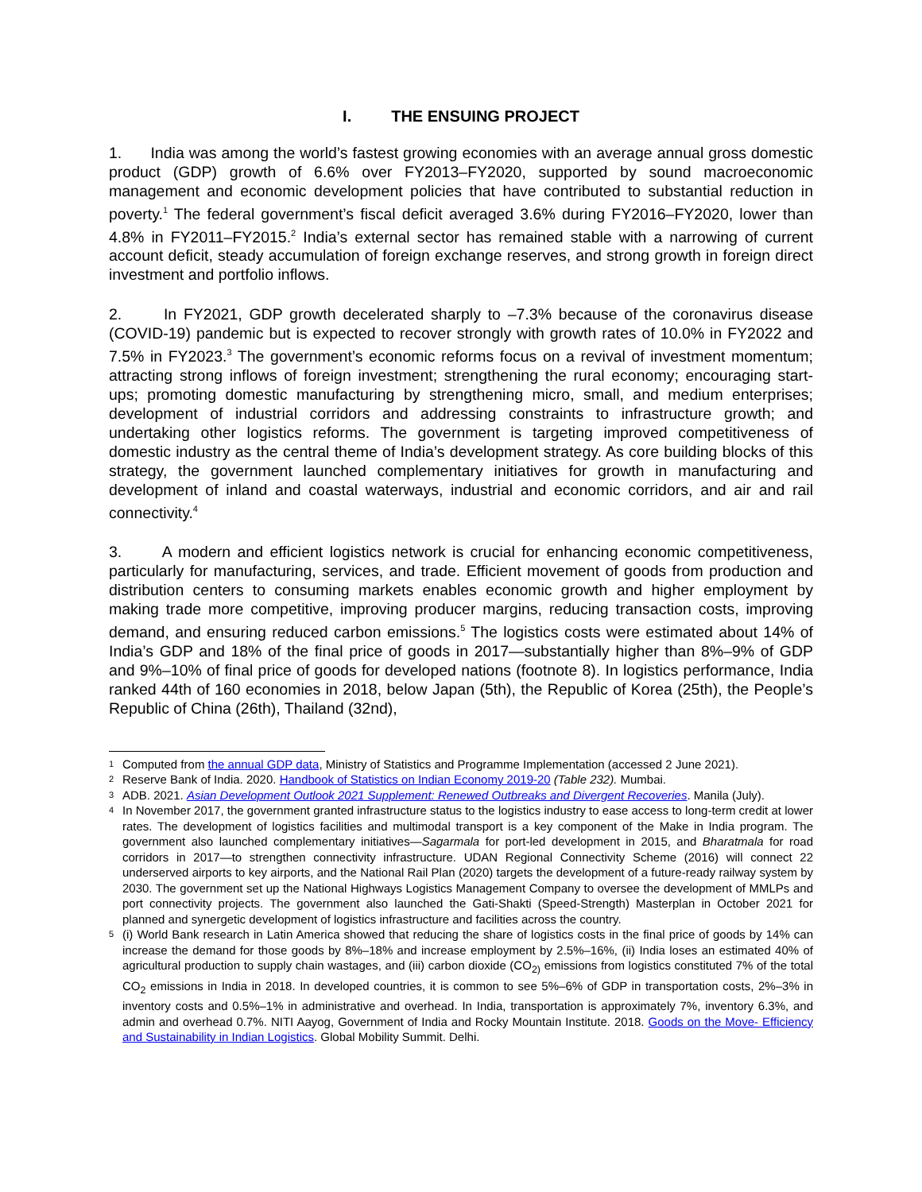I. THE ENSUING PROJECT
1. India was among the world’s fastest growing economies with an average annual gross domestic product (GDP) growth of 6.6% over FY2013–FY2020, supported by sound macroeconomic management and economic development policies that have contributed to substantial reduction in poverty.<sup>1</sup> The federal government’s fiscal deficit averaged 3.6% during FY2016–FY2020, lower than 4.8% in FY2011–FY2015.<sup>2</sup> India’s external sector has remained stable with a narrowing of current account deficit, steady accumulation of foreign exchange reserves, and strong growth in foreign direct investment and portfolio inflows.
2. In FY2021, GDP growth decelerated sharply to –7.3% because of the coronavirus disease (COVID-19) pandemic but is expected to recover strongly with growth rates of 10.0% in FY2022 and 7.5% in FY2023.<sup>3</sup> The government’s economic reforms focus on a revival of investment momentum; attracting strong inflows of foreign investment; strengthening the rural economy; encouraging start-ups; promoting domestic manufacturing by strengthening micro, small, and medium enterprises; development of industrial corridors and addressing constraints to infrastructure growth; and undertaking other logistics reforms. The government is targeting improved competitiveness of domestic industry as the central theme of India’s development strategy. As core building blocks of this strategy, the government launched complementary initiatives for growth in manufacturing and development of inland and coastal waterways, industrial and economic corridors, and air and rail connectivity.<sup>4</sup>
3. A modern and efficient logistics network is crucial for enhancing economic competitiveness, particularly for manufacturing, services, and trade. Efficient movement of goods from production and distribution centers to consuming markets enables economic growth and higher employment by making trade more competitive, improving producer margins, reducing transaction costs, improving demand, and ensuring reduced carbon emissions.<sup>5</sup> The logistics costs were estimated about 14% of India’s GDP and 18% of the final price of goods in 2017—substantially higher than 8%–9% of GDP and 9%–10% of final price of goods for developed nations (footnote 8). In logistics performance, India ranked 44th of 160 economies in 2018, below Japan (5th), the Republic of Korea (25th), the People’s Republic of China (26th), Thailand (32nd),
1 Computed from the annual GDP data, Ministry of Statistics and Programme Implementation (accessed 2 June 2021).
2 Reserve Bank of India. 2020. Handbook of Statistics on Indian Economy 2019-20 (Table 232). Mumbai.
3 ADB. 2021. Asian Development Outlook 2021 Supplement: Renewed Outbreaks and Divergent Recoveries. Manila (July).
4 In November 2017, the government granted infrastructure status to the logistics industry to ease access to long-term credit at lower rates. The development of logistics facilities and multimodal transport is a key component of the Make in India program. The government also launched complementary initiatives—Sagarmala for port-led development in 2015, and Bharatmala for road corridors in 2017—to strengthen connectivity infrastructure. UDAN Regional Connectivity Scheme (2016) will connect 22 underserved airports to key airports, and the National Rail Plan (2020) targets the development of a future-ready railway system by 2030. The government set up the National Highways Logistics Management Company to oversee the development of MMLPs and port connectivity projects. The government also launched the Gati-Shakti (Speed-Strength) Masterplan in October 2021 for planned and synergetic development of logistics infrastructure and facilities across the country.
5 (i) World Bank research in Latin America showed that reducing the share of logistics costs in the final price of goods by 14% can increase the demand for those goods by 8%–18% and increase employment by 2.5%–16%, (ii) India loses an estimated 40% of agricultural production to supply chain wastages, and (iii) carbon dioxide (CO<sub>2)</sub> emissions from logistics constituted 7% of the total CO<sub>2</sub> emissions in India in 2018. In developed countries, it is common to see 5%–6% of GDP in transportation costs, 2%–3% in inventory costs and 0.5%–1% in administrative and overhead. In India, transportation is approximately 7%, inventory 6.3%, and admin and overhead 0.7%. NITI Aayog, Government of India and Rocky Mountain Institute. 2018. Goods on the Move- Efficiency and Sustainability in Indian Logistics. Global Mobility Summit. Delhi.